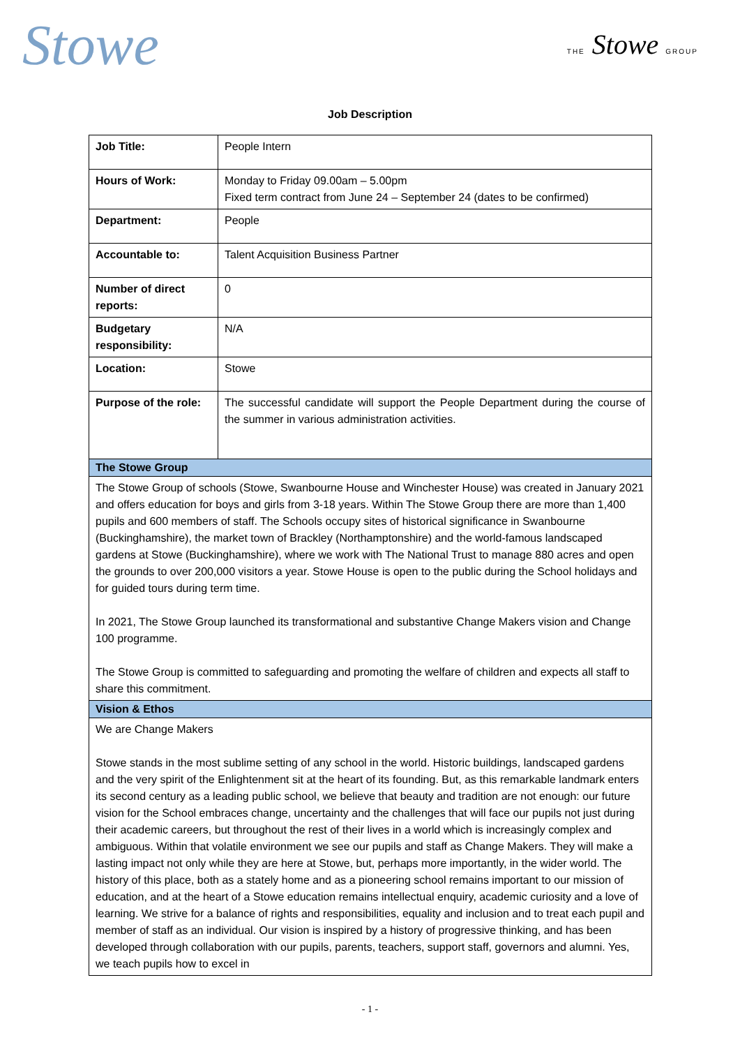Stowe
THE Stowe GROUP
Job Description
| Job Title: | People Intern |
| Hours of Work: | Monday to Friday 09.00am – 5.00pm Fixed term contract from June 24 – September 24 (dates to be confirmed) |
| Department: | People |
| Accountable to: | Talent Acquisition Business Partner |
| Number of direct reports: | 0 |
| Budgetary responsibility: | N/A |
| Location: | Stowe |
| Purpose of the role: | The successful candidate will support the People Department during the course of the summer in various administration activities. |
| The Stowe Group | |
| The Stowe Group of schools (Stowe, Swanbourne House and Winchester House) was created in January 2021 and offers education for boys and girls from 3-18 years. Within The Stowe Group there are more than 1,400 pupils and 600 members of staff. The Schools occupy sites of historical significance in Swanbourne (Buckinghamshire), the market town of Brackley (Northamptonshire) and the world-famous landscaped gardens at Stowe (Buckinghamshire), where we work with The National Trust to manage 880 acres and open the grounds to over 200,000 visitors a year. Stowe House is open to the public during the School holidays and for guided tours during term time. In 2021, The Stowe Group launched its transformational and substantive Change Makers vision and Change 100 programme. The Stowe Group is committed to safeguarding and promoting the welfare of children and expects all staff to share this commitment. | |
| Vision & Ethos | |
| We are Change Makers Stowe stands in the most sublime setting of any school in the world. Historic buildings, landscaped gardens and the very spirit of the Enlightenment sit at the heart of its founding. But, as this remarkable landmark enters its second century as a leading public school, we believe that beauty and tradition are not enough: our future vision for the School embraces change, uncertainty and the challenges that will face our pupils not just during their academic careers, but throughout the rest of their lives in a world which is increasingly complex and ambiguous. Within that volatile environment we see our pupils and staff as Change Makers. They will make a lasting impact not only while they are here at Stowe, but, perhaps more importantly, in the wider world. The history of this place, both as a stately home and as a pioneering school remains important to our mission of education, and at the heart of a Stowe education remains intellectual enquiry, academic curiosity and a love of learning. We strive for a balance of rights and responsibilities, equality and inclusion and to treat each pupil and member of staff as an individual. Our vision is inspired by a history of progressive thinking, and has been developed through collaboration with our pupils, parents, teachers, support staff, governors and alumni. Yes, we teach pupils how to excel in | |
- 1 -